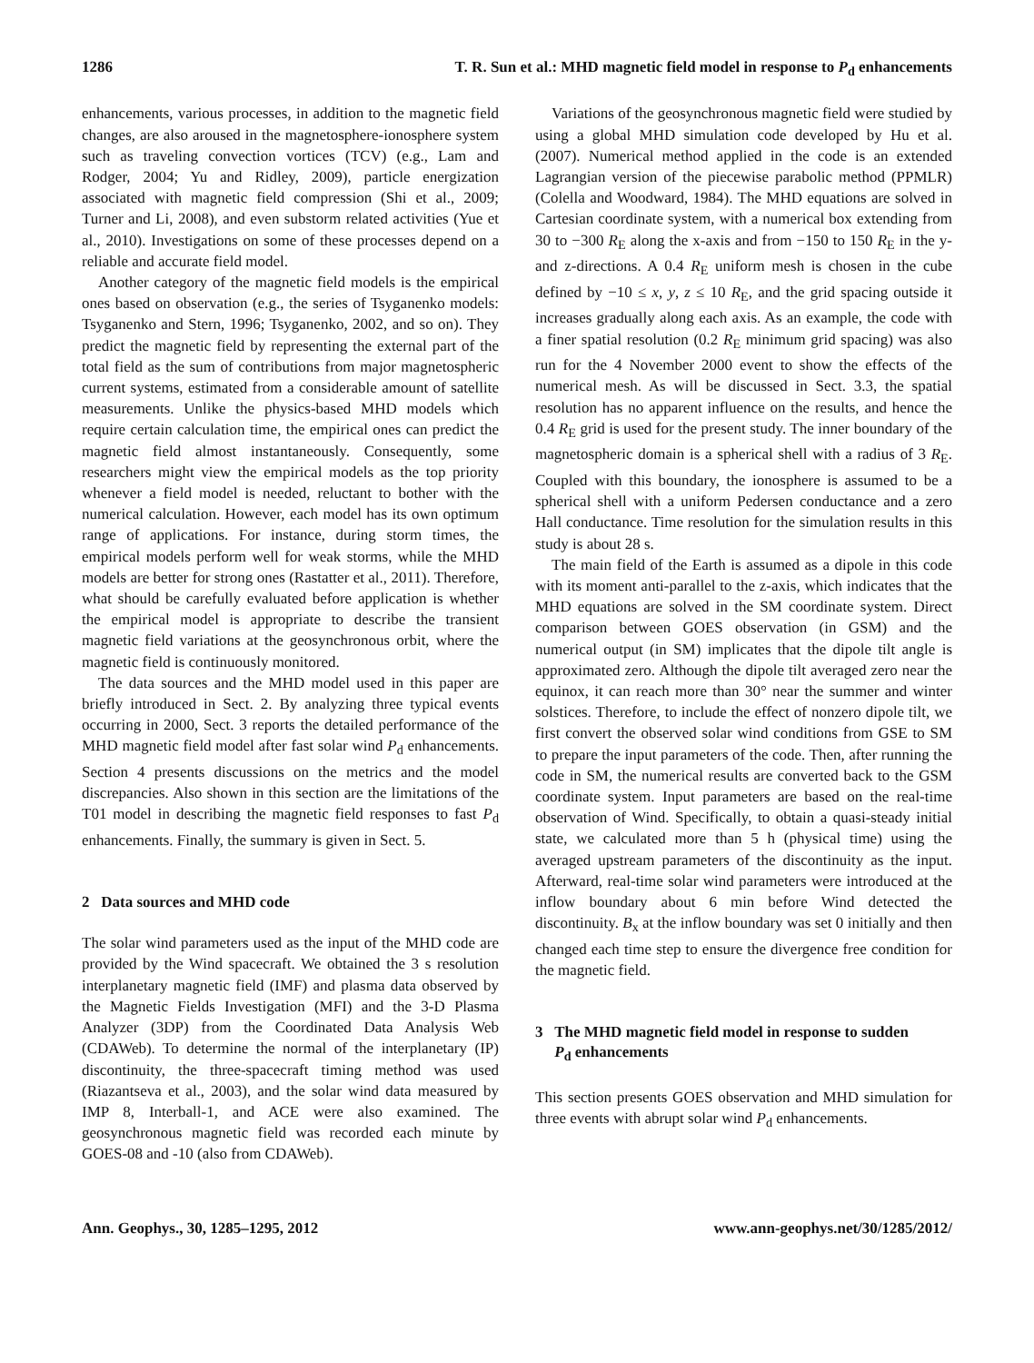1286 T. R. Sun et al.: MHD magnetic field model in response to P<sub>d</sub> enhancements
enhancements, various processes, in addition to the magnetic field changes, are also aroused in the magnetosphere-ionosphere system such as traveling convection vortices (TCV) (e.g., Lam and Rodger, 2004; Yu and Ridley, 2009), particle energization associated with magnetic field compression (Shi et al., 2009; Turner and Li, 2008), and even substorm related activities (Yue et al., 2010). Investigations on some of these processes depend on a reliable and accurate field model.
Another category of the magnetic field models is the empirical ones based on observation (e.g., the series of Tsyganenko models: Tsyganenko and Stern, 1996; Tsyganenko, 2002, and so on). They predict the magnetic field by representing the external part of the total field as the sum of contributions from major magnetospheric current systems, estimated from a considerable amount of satellite measurements. Unlike the physics-based MHD models which require certain calculation time, the empirical ones can predict the magnetic field almost instantaneously. Consequently, some researchers might view the empirical models as the top priority whenever a field model is needed, reluctant to bother with the numerical calculation. However, each model has its own optimum range of applications. For instance, during storm times, the empirical models perform well for weak storms, while the MHD models are better for strong ones (Rastatter et al., 2011). Therefore, what should be carefully evaluated before application is whether the empirical model is appropriate to describe the transient magnetic field variations at the geosynchronous orbit, where the magnetic field is continuously monitored.
The data sources and the MHD model used in this paper are briefly introduced in Sect. 2. By analyzing three typical events occurring in 2000, Sect. 3 reports the detailed performance of the MHD magnetic field model after fast solar wind P<sub>d</sub> enhancements. Section 4 presents discussions on the metrics and the model discrepancies. Also shown in this section are the limitations of the T01 model in describing the magnetic field responses to fast P<sub>d</sub> enhancements. Finally, the summary is given in Sect. 5.
2 Data sources and MHD code
The solar wind parameters used as the input of the MHD code are provided by the Wind spacecraft. We obtained the 3 s resolution interplanetary magnetic field (IMF) and plasma data observed by the Magnetic Fields Investigation (MFI) and the 3-D Plasma Analyzer (3DP) from the Coordinated Data Analysis Web (CDAWeb). To determine the normal of the interplanetary (IP) discontinuity, the three-spacecraft timing method was used (Riazantseva et al., 2003), and the solar wind data measured by IMP 8, Interball-1, and ACE were also examined. The geosynchronous magnetic field was recorded each minute by GOES-08 and -10 (also from CDAWeb).
Variations of the geosynchronous magnetic field were studied by using a global MHD simulation code developed by Hu et al. (2007). Numerical method applied in the code is an extended Lagrangian version of the piecewise parabolic method (PPMLR) (Colella and Woodward, 1984). The MHD equations are solved in Cartesian coordinate system, with a numerical box extending from 30 to −300 R<sub>E</sub> along the x-axis and from −150 to 150 R<sub>E</sub> in the y- and z-directions. A 0.4 R<sub>E</sub> uniform mesh is chosen in the cube defined by −10 ≤ x, y, z ≤ 10 R<sub>E</sub>, and the grid spacing outside it increases gradually along each axis. As an example, the code with a finer spatial resolution (0.2 R<sub>E</sub> minimum grid spacing) was also run for the 4 November 2000 event to show the effects of the numerical mesh. As will be discussed in Sect. 3.3, the spatial resolution has no apparent influence on the results, and hence the 0.4 R<sub>E</sub> grid is used for the present study. The inner boundary of the magnetospheric domain is a spherical shell with a radius of 3 R<sub>E</sub>. Coupled with this boundary, the ionosphere is assumed to be a spherical shell with a uniform Pedersen conductance and a zero Hall conductance. Time resolution for the simulation results in this study is about 28 s.
The main field of the Earth is assumed as a dipole in this code with its moment anti-parallel to the z-axis, which indicates that the MHD equations are solved in the SM coordinate system. Direct comparison between GOES observation (in GSM) and the numerical output (in SM) implicates that the dipole tilt angle is approximated zero. Although the dipole tilt averaged zero near the equinox, it can reach more than 30° near the summer and winter solstices. Therefore, to include the effect of nonzero dipole tilt, we first convert the observed solar wind conditions from GSE to SM to prepare the input parameters of the code. Then, after running the code in SM, the numerical results are converted back to the GSM coordinate system. Input parameters are based on the real-time observation of Wind. Specifically, to obtain a quasi-steady initial state, we calculated more than 5 h (physical time) using the averaged upstream parameters of the discontinuity as the input. Afterward, real-time solar wind parameters were introduced at the inflow boundary about 6 min before Wind detected the discontinuity. B<sub>x</sub> at the inflow boundary was set 0 initially and then changed each time step to ensure the divergence free condition for the magnetic field.
3 The MHD magnetic field model in response to sudden
P<sub>d</sub> enhancements
This section presents GOES observation and MHD simulation for three events with abrupt solar wind P<sub>d</sub> enhancements.
Ann. Geophys., 30, 1285–1295, 2012 www.ann-geophys.net/30/1285/2012/